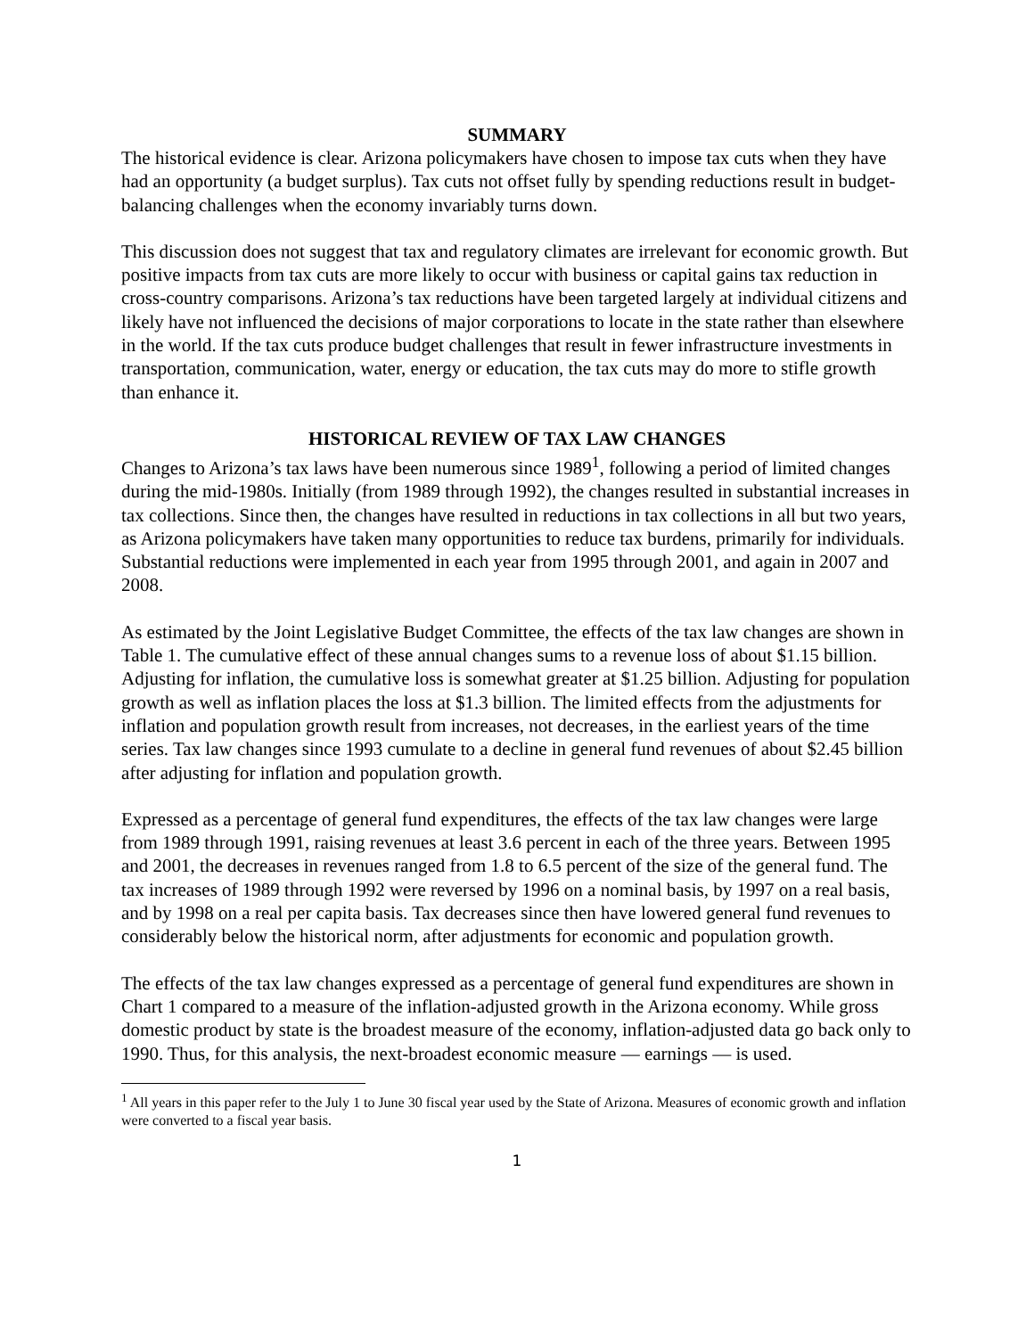SUMMARY
The historical evidence is clear. Arizona policymakers have chosen to impose tax cuts when they have had an opportunity (a budget surplus). Tax cuts not offset fully by spending reductions result in budget-balancing challenges when the economy invariably turns down.
This discussion does not suggest that tax and regulatory climates are irrelevant for economic growth. But positive impacts from tax cuts are more likely to occur with business or capital gains tax reduction in cross-country comparisons. Arizona’s tax reductions have been targeted largely at individual citizens and likely have not influenced the decisions of major corporations to locate in the state rather than elsewhere in the world. If the tax cuts produce budget challenges that result in fewer infrastructure investments in transportation, communication, water, energy or education, the tax cuts may do more to stifle growth than enhance it.
HISTORICAL REVIEW OF TAX LAW CHANGES
Changes to Arizona’s tax laws have been numerous since 1989<sup>1</sup>, following a period of limited changes during the mid-1980s. Initially (from 1989 through 1992), the changes resulted in substantial increases in tax collections. Since then, the changes have resulted in reductions in tax collections in all but two years, as Arizona policymakers have taken many opportunities to reduce tax burdens, primarily for individuals. Substantial reductions were implemented in each year from 1995 through 2001, and again in 2007 and 2008.
As estimated by the Joint Legislative Budget Committee, the effects of the tax law changes are shown in Table 1. The cumulative effect of these annual changes sums to a revenue loss of about $1.15 billion. Adjusting for inflation, the cumulative loss is somewhat greater at $1.25 billion. Adjusting for population growth as well as inflation places the loss at $1.3 billion. The limited effects from the adjustments for inflation and population growth result from increases, not decreases, in the earliest years of the time series. Tax law changes since 1993 cumulate to a decline in general fund revenues of about $2.45 billion after adjusting for inflation and population growth.
Expressed as a percentage of general fund expenditures, the effects of the tax law changes were large from 1989 through 1991, raising revenues at least 3.6 percent in each of the three years. Between 1995 and 2001, the decreases in revenues ranged from 1.8 to 6.5 percent of the size of the general fund. The tax increases of 1989 through 1992 were reversed by 1996 on a nominal basis, by 1997 on a real basis, and by 1998 on a real per capita basis. Tax decreases since then have lowered general fund revenues to considerably below the historical norm, after adjustments for economic and population growth.
The effects of the tax law changes expressed as a percentage of general fund expenditures are shown in Chart 1 compared to a measure of the inflation-adjusted growth in the Arizona economy. While gross domestic product by state is the broadest measure of the economy, inflation-adjusted data go back only to 1990. Thus, for this analysis, the next-broadest economic measure — earnings — is used.
<sup>1</sup> All years in this paper refer to the July 1 to June 30 fiscal year used by the State of Arizona. Measures of economic growth and inflation were converted to a fiscal year basis.
1